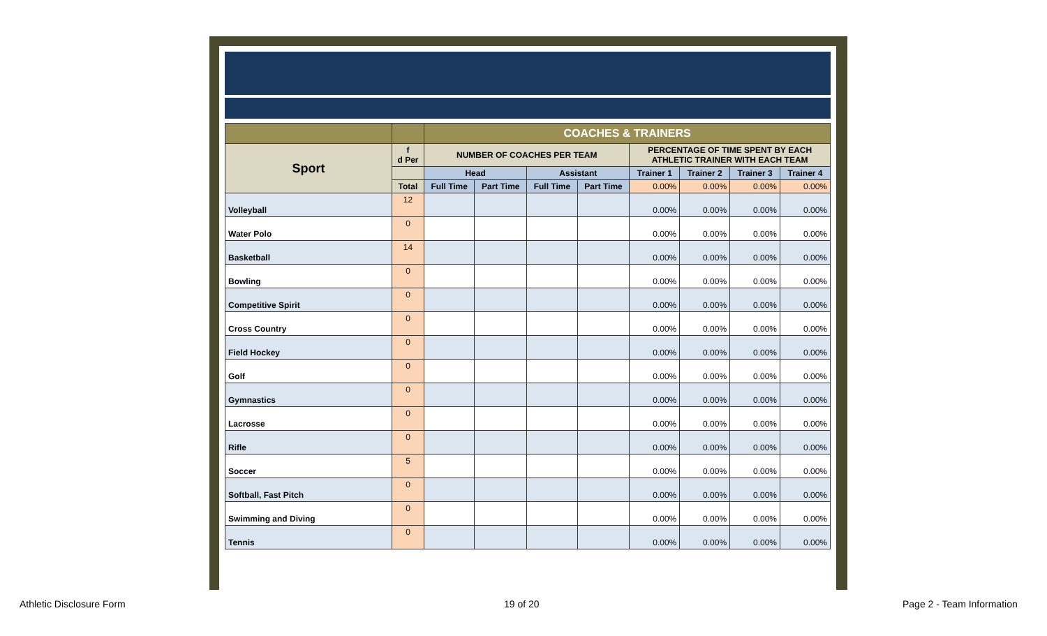| | | COACHES & TRAINERS | | | | | | | |
| Sport | f d Per | NUMBER OF COACHES PER TEAM | | | | PERCENTAGE OF TIME SPENT BY EACH ATHLETIC TRAINER WITH EACH TEAM | | | |
| | | Head | | Assistant | | Trainer 1 | Trainer 2 | Trainer 3 | Trainer 4 |
| | Total | Full Time | Part Time | Full Time | Part Time | 0.00% | 0.00% | 0.00% | 0.00% |
| Volleyball | 12 | | | | | 0.00% | 0.00% | 0.00% | 0.00% |
| Water Polo | 0 | | | | | 0.00% | 0.00% | 0.00% | 0.00% |
| Basketball | 14 | | | | | 0.00% | 0.00% | 0.00% | 0.00% |
| Bowling | 0 | | | | | 0.00% | 0.00% | 0.00% | 0.00% |
| Competitive Spirit | 0 | | | | | 0.00% | 0.00% | 0.00% | 0.00% |
| Cross Country | 0 | | | | | 0.00% | 0.00% | 0.00% | 0.00% |
| Field Hockey | 0 | | | | | 0.00% | 0.00% | 0.00% | 0.00% |
| Golf | 0 | | | | | 0.00% | 0.00% | 0.00% | 0.00% |
| Gymnastics | 0 | | | | | 0.00% | 0.00% | 0.00% | 0.00% |
| Lacrosse | 0 | | | | | 0.00% | 0.00% | 0.00% | 0.00% |
| Rifle | 0 | | | | | 0.00% | 0.00% | 0.00% | 0.00% |
| Soccer | 5 | | | | | 0.00% | 0.00% | 0.00% | 0.00% |
| Softball, Fast Pitch | 0 | | | | | 0.00% | 0.00% | 0.00% | 0.00% |
| Swimming and Diving | 0 | | | | | 0.00% | 0.00% | 0.00% | 0.00% |
| Tennis | 0 | | | | | 0.00% | 0.00% | 0.00% | 0.00% |
Athletic Disclosure Form 19 of 20 Page 2 - Team Information